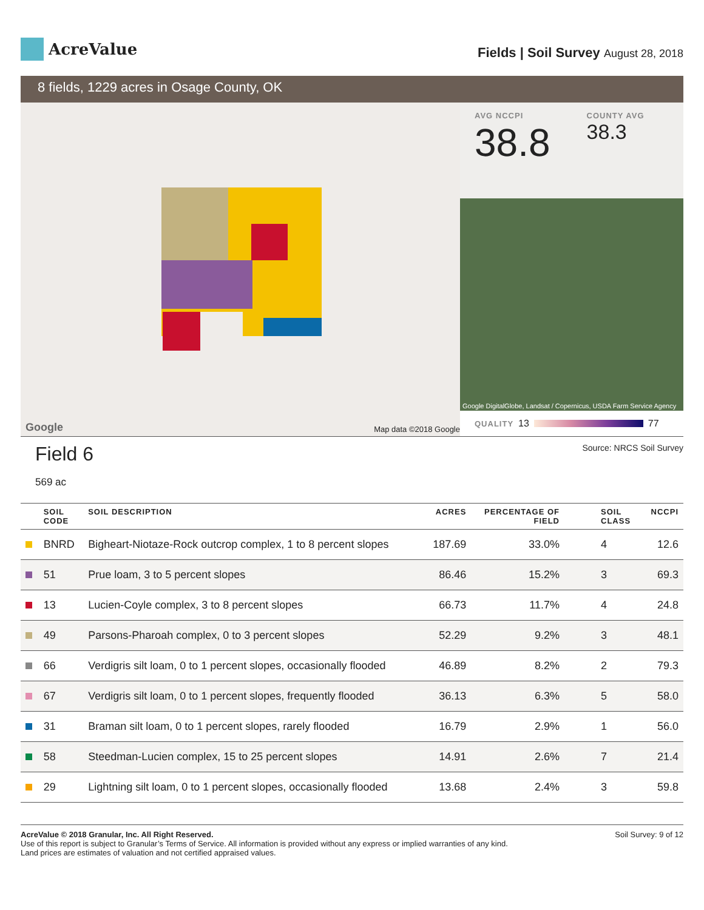AcreValue
Fields | Soil Survey August 28, 2018
8 fields, 1229 acres in Osage County, OK
Google Map data ©2018 Google
AVG NCCPI
38.8
COUNTY AVG
38.3
Google DigitalGlobe, Landsat / Copernicus, USDA Farm Service Agency
QUALITY 13 77
Field 6
569 ac
Source: NRCS Soil Survey
| | SOIL CODE | SOIL DESCRIPTION | ACRES | PERCENTAGE OF FIELD | SOIL CLASS | NCCPI |
| --- | --- | --- | --- | --- | --- | --- |
| | BNRD | Bigheart-Niotaze-Rock outcrop complex, 1 to 8 percent slopes | 187.69 | 33.0% | 4 | 12.6 |
| | 51 | Prue loam, 3 to 5 percent slopes | 86.46 | 15.2% | 3 | 69.3 |
| | 13 | Lucien-Coyle complex, 3 to 8 percent slopes | 66.73 | 11.7% | 4 | 24.8 |
| | 49 | Parsons-Pharoah complex, 0 to 3 percent slopes | 52.29 | 9.2% | 3 | 48.1 |
| | 66 | Verdigris silt loam, 0 to 1 percent slopes, occasionally flooded | 46.89 | 8.2% | 2 | 79.3 |
| | 67 | Verdigris silt loam, 0 to 1 percent slopes, frequently flooded | 36.13 | 6.3% | 5 | 58.0 |
| | 31 | Braman silt loam, 0 to 1 percent slopes, rarely flooded | 16.79 | 2.9% | 1 | 56.0 |
| | 58 | Steedman-Lucien complex, 15 to 25 percent slopes | 14.91 | 2.6% | 7 | 21.4 |
| | 29 | Lightning silt loam, 0 to 1 percent slopes, occasionally flooded | 13.68 | 2.4% | 3 | 59.8 |
AcreValue © 2018 Granular, Inc. All Right Reserved.
Use of this report is subject to Granular’s Terms of Service. All information is provided without any express or implied warranties of any kind.
Land prices are estimates of valuation and not certified appraised values.
Soil Survey: 9 of 12